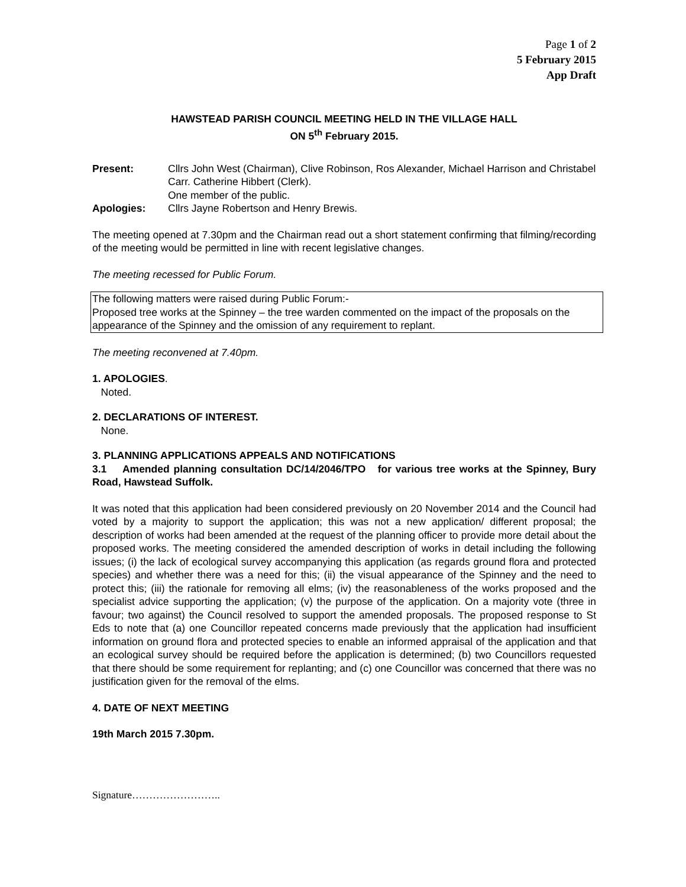Page 1 of 2
5 February 2015
App Draft
HAWSTEAD PARISH COUNCIL MEETING HELD IN THE VILLAGE HALL
ON 5<sup>th</sup> February 2015.
Present: Cllrs John West (Chairman), Clive Robinson, Ros Alexander, Michael Harrison and Christabel Carr. Catherine Hibbert (Clerk).
One member of the public.
Apologies: Cllrs Jayne Robertson and Henry Brewis.
The meeting opened at 7.30pm and the Chairman read out a short statement confirming that filming/recording of the meeting would be permitted in line with recent legislative changes.
The meeting recessed for Public Forum.
The following matters were raised during Public Forum:-
Proposed tree works at the Spinney – the tree warden commented on the impact of the proposals on the appearance of the Spinney and the omission of any requirement to replant.
The meeting reconvened at 7.40pm.
1. APOLOGIES.
Noted.
2. DECLARATIONS OF INTEREST.
None.
3. PLANNING APPLICATIONS APPEALS AND NOTIFICATIONS
3.1 Amended planning consultation DC/14/2046/TPO for various tree works at the Spinney, Bury Road, Hawstead Suffolk.
It was noted that this application had been considered previously on 20 November 2014 and the Council had voted by a majority to support the application; this was not a new application/ different proposal; the description of works had been amended at the request of the planning officer to provide more detail about the proposed works. The meeting considered the amended description of works in detail including the following issues; (i) the lack of ecological survey accompanying this application (as regards ground flora and protected species) and whether there was a need for this; (ii) the visual appearance of the Spinney and the need to protect this; (iii) the rationale for removing all elms; (iv) the reasonableness of the works proposed and the specialist advice supporting the application; (v) the purpose of the application. On a majority vote (three in favour; two against) the Council resolved to support the amended proposals. The proposed response to St Eds to note that (a) one Councillor repeated concerns made previously that the application had insufficient information on ground flora and protected species to enable an informed appraisal of the application and that an ecological survey should be required before the application is determined; (b) two Councillors requested that there should be some requirement for replanting; and (c) one Councillor was concerned that there was no justification given for the removal of the elms.
4. DATE OF NEXT MEETING
19th March 2015 7.30pm.
Signature……………………..